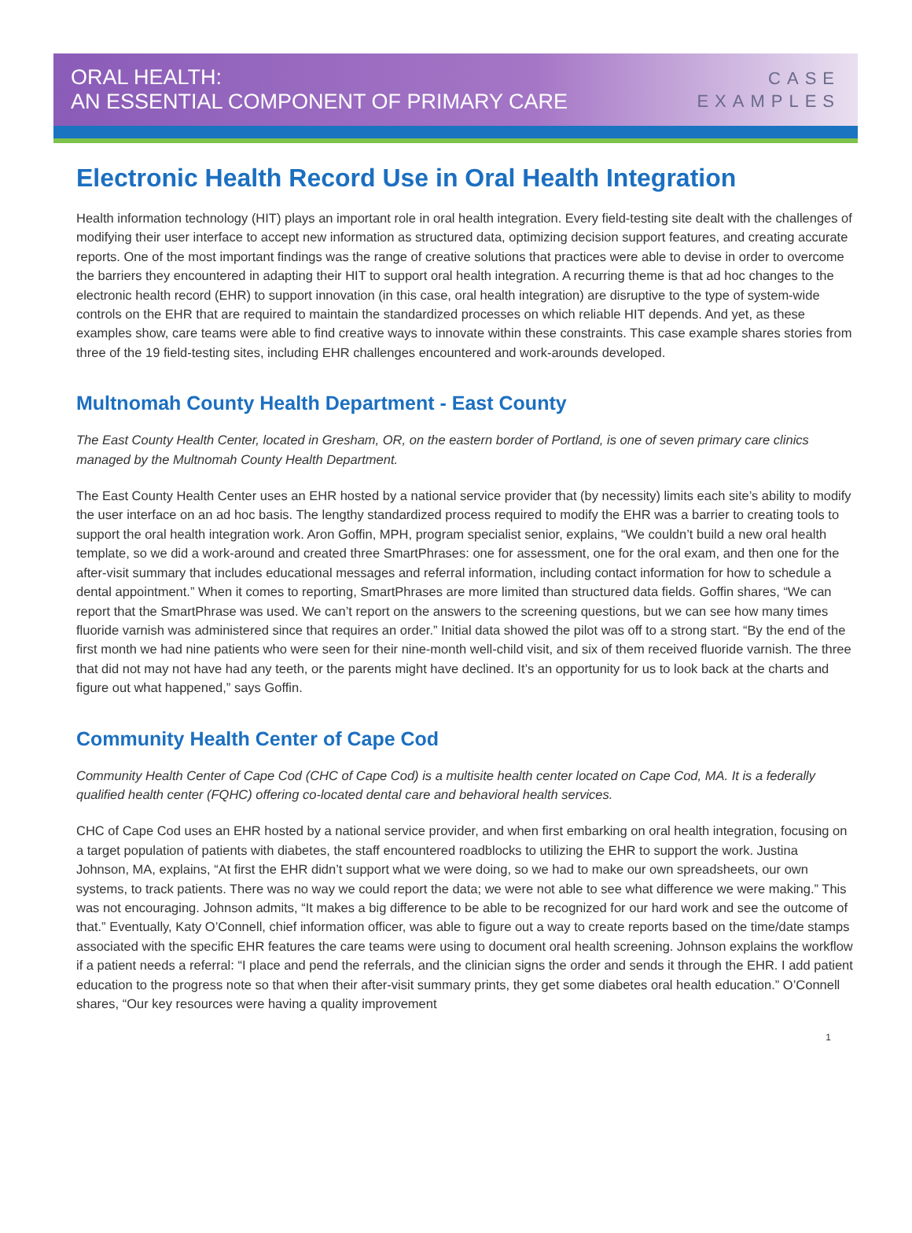ORAL HEALTH:
AN ESSENTIAL COMPONENT OF PRIMARY CARE
CASE
EXAMPLES
Electronic Health Record Use in Oral Health Integration
Health information technology (HIT) plays an important role in oral health integration. Every field-testing site dealt with the challenges of modifying their user interface to accept new information as structured data, optimizing decision support features, and creating accurate reports. One of the most important findings was the range of creative solutions that practices were able to devise in order to overcome the barriers they encountered in adapting their HIT to support oral health integration. A recurring theme is that ad hoc changes to the electronic health record (EHR) to support innovation (in this case, oral health integration) are disruptive to the type of system-wide controls on the EHR that are required to maintain the standardized processes on which reliable HIT depends. And yet, as these examples show, care teams were able to find creative ways to innovate within these constraints. This case example shares stories from three of the 19 field-testing sites, including EHR challenges encountered and work-arounds developed.
Multnomah County Health Department - East County
The East County Health Center, located in Gresham, OR, on the eastern border of Portland, is one of seven primary care clinics managed by the Multnomah County Health Department.
The East County Health Center uses an EHR hosted by a national service provider that (by necessity) limits each site’s ability to modify the user interface on an ad hoc basis. The lengthy standardized process required to modify the EHR was a barrier to creating tools to support the oral health integration work. Aron Goffin, MPH, program specialist senior, explains, “We couldn’t build a new oral health template, so we did a work-around and created three SmartPhrases: one for assessment, one for the oral exam, and then one for the after-visit summary that includes educational messages and referral information, including contact information for how to schedule a dental appointment.” When it comes to reporting, SmartPhrases are more limited than structured data fields. Goffin shares, “We can report that the SmartPhrase was used. We can’t report on the answers to the screening questions, but we can see how many times fluoride varnish was administered since that requires an order.” Initial data showed the pilot was off to a strong start. “By the end of the first month we had nine patients who were seen for their nine-month well-child visit, and six of them received fluoride varnish. The three that did not may not have had any teeth, or the parents might have declined. It’s an opportunity for us to look back at the charts and figure out what happened,” says Goffin.
Community Health Center of Cape Cod
Community Health Center of Cape Cod (CHC of Cape Cod) is a multisite health center located on Cape Cod, MA. It is a federally qualified health center (FQHC) offering co-located dental care and behavioral health services.
CHC of Cape Cod uses an EHR hosted by a national service provider, and when first embarking on oral health integration, focusing on a target population of patients with diabetes, the staff encountered roadblocks to utilizing the EHR to support the work. Justina Johnson, MA, explains, “At first the EHR didn’t support what we were doing, so we had to make our own spreadsheets, our own systems, to track patients. There was no way we could report the data; we were not able to see what difference we were making.” This was not encouraging. Johnson admits, “It makes a big difference to be able to be recognized for our hard work and see the outcome of that.” Eventually, Katy O’Connell, chief information officer, was able to figure out a way to create reports based on the time/date stamps associated with the specific EHR features the care teams were using to document oral health screening. Johnson explains the workflow if a patient needs a referral: “I place and pend the referrals, and the clinician signs the order and sends it through the EHR. I add patient education to the progress note so that when their after-visit summary prints, they get some diabetes oral health education.” O’Connell shares, “Our key resources were having a quality improvement
1